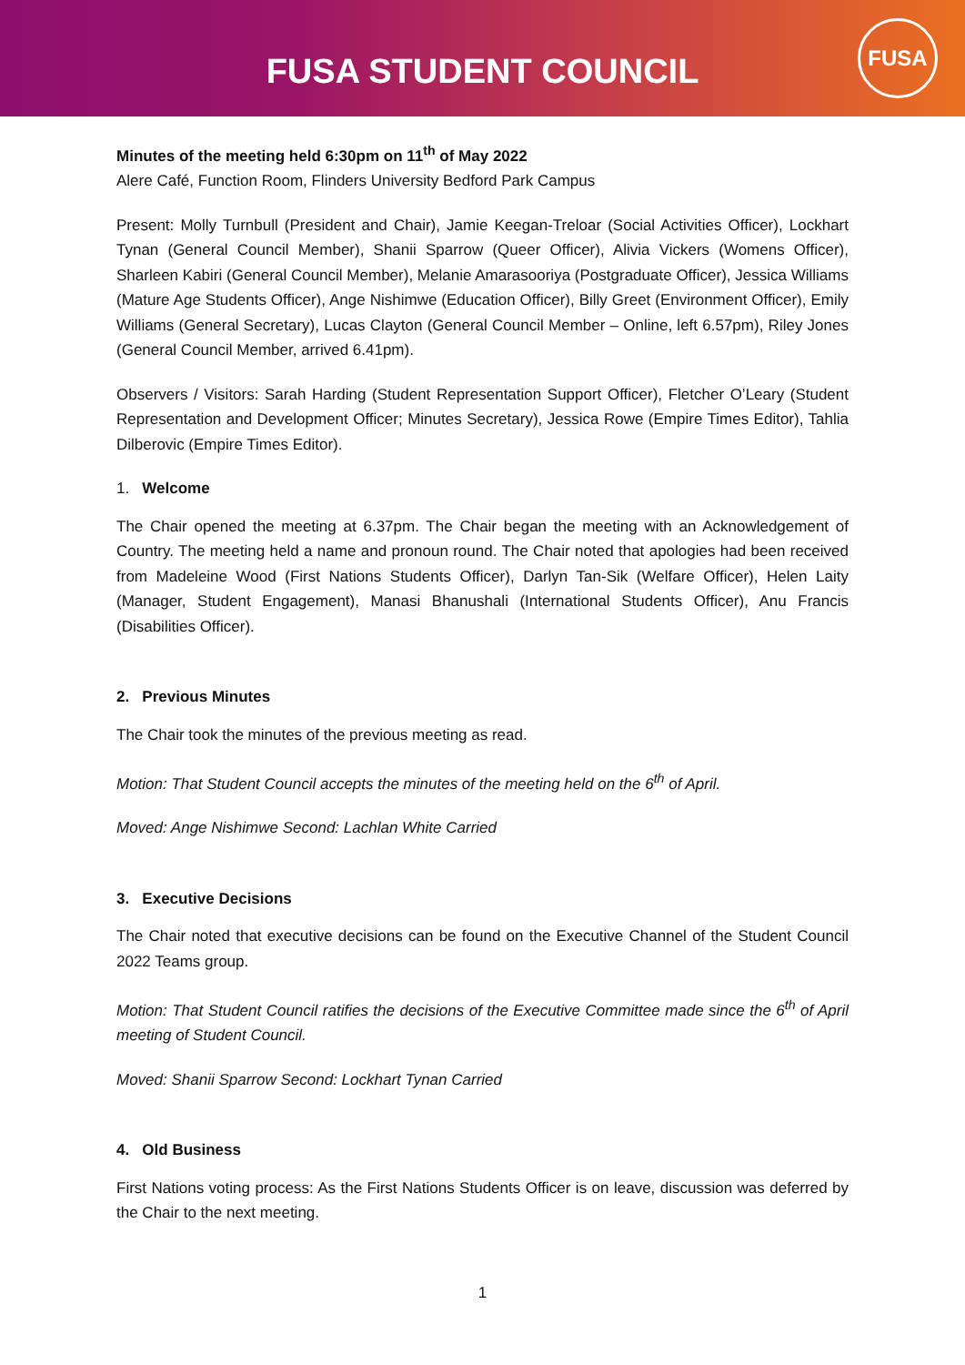FUSA STUDENT COUNCIL
FUSA
Minutes of the meeting held 6:30pm on 11<sup>th</sup> of May 2022
Alere Café, Function Room, Flinders University Bedford Park Campus
Present: Molly Turnbull (President and Chair), Jamie Keegan-Treloar (Social Activities Officer), Lockhart Tynan (General Council Member), Shanii Sparrow (Queer Officer), Alivia Vickers (Womens Officer), Sharleen Kabiri (General Council Member), Melanie Amarasooriya (Postgraduate Officer), Jessica Williams (Mature Age Students Officer), Ange Nishimwe (Education Officer), Billy Greet (Environment Officer), Emily Williams (General Secretary), Lucas Clayton (General Council Member – Online, left 6.57pm), Riley Jones (General Council Member, arrived 6.41pm).
Observers / Visitors: Sarah Harding (Student Representation Support Officer), Fletcher O’Leary (Student Representation and Development Officer; Minutes Secretary), Jessica Rowe (Empire Times Editor), Tahlia Dilberovic (Empire Times Editor).
1. Welcome
The Chair opened the meeting at 6.37pm. The Chair began the meeting with an Acknowledgement of Country. The meeting held a name and pronoun round. The Chair noted that apologies had been received from Madeleine Wood (First Nations Students Officer), Darlyn Tan-Sik (Welfare Officer), Helen Laity (Manager, Student Engagement), Manasi Bhanushali (International Students Officer), Anu Francis (Disabilities Officer).
2. Previous Minutes
The Chair took the minutes of the previous meeting as read.
Motion: That Student Council accepts the minutes of the meeting held on the 6<sup>th</sup> of April.
Moved: Ange Nishimwe Second: Lachlan White Carried
3. Executive Decisions
The Chair noted that executive decisions can be found on the Executive Channel of the Student Council 2022 Teams group.
Motion: That Student Council ratifies the decisions of the Executive Committee made since the 6<sup>th</sup> of April meeting of Student Council.
Moved: Shanii Sparrow Second: Lockhart Tynan Carried
4. Old Business
First Nations voting process: As the First Nations Students Officer is on leave, discussion was deferred by the Chair to the next meeting.
1